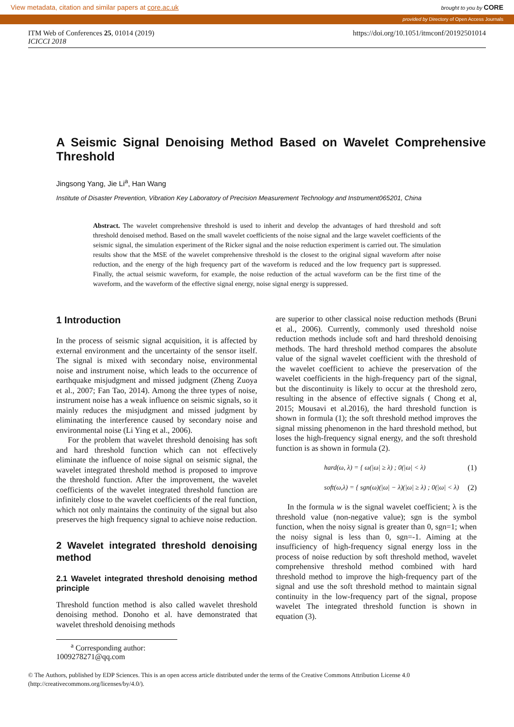View metadata, citation and similar papers at core.ac.uk brought to you by CORE
provided by Directory of Open Access Journals
ITM Web of Conferences 25, 01014 (2019)
ICICCI 2018 https://doi.org/10.1051/itmconf/20192501014
A Seismic Signal Denoising Method Based on Wavelet Comprehensive Threshold
Jingsong Yang, Jie Li<sup>a</sup>, Han Wang
Institute of Disaster Prevention, Vibration Key Laboratory of Precision Measurement Technology and Instrument065201, China
Abstract. The wavelet comprehensive threshold is used to inherit and develop the advantages of hard threshold and soft threshold denoised method. Based on the small wavelet coefficients of the noise signal and the large wavelet coefficients of the seismic signal, the simulation experiment of the Ricker signal and the noise reduction experiment is carried out. The simulation results show that the MSE of the wavelet comprehensive threshold is the closest to the original signal waveform after noise reduction, and the energy of the high frequency part of the waveform is reduced and the low frequency part is suppressed. Finally, the actual seismic waveform, for example, the noise reduction of the actual waveform can be the first time of the waveform, and the waveform of the effective signal energy, noise signal energy is suppressed.
1 Introduction
In the process of seismic signal acquisition, it is affected by external environment and the uncertainty of the sensor itself. The signal is mixed with secondary noise, environmental noise and instrument noise, which leads to the occurrence of earthquake misjudgment and missed judgment (Zheng Zuoya et al., 2007; Fan Tao, 2014). Among the three types of noise, instrument noise has a weak influence on seismic signals, so it mainly reduces the misjudgment and missed judgment by eliminating the interference caused by secondary noise and environmental noise (Li Ying et al., 2006).
For the problem that wavelet threshold denoising has soft and hard threshold function which can not effectively eliminate the influence of noise signal on seismic signal, the wavelet integrated threshold method is proposed to improve the threshold function. After the improvement, the wavelet coefficients of the wavelet integrated threshold function are infinitely close to the wavelet coefficients of the real function, which not only maintains the continuity of the signal but also preserves the high frequency signal to achieve noise reduction.
2 Wavelet integrated threshold denoising method
2.1 Wavelet integrated threshold denoising method principle
Threshold function method is also called wavelet threshold denoising method. Donoho et al. have demonstrated that wavelet threshold denoising methods
are superior to other classical noise reduction methods (Bruni et al., 2006). Currently, commonly used threshold noise reduction methods include soft and hard threshold denoising methods. The hard threshold method compares the absolute value of the signal wavelet coefficient with the threshold of the wavelet coefficient to achieve the preservation of the wavelet coefficients in the high-frequency part of the signal, but the discontinuity is likely to occur at the threshold zero, resulting in the absence of effective signals ( Chong et al, 2015; Mousavi et al.2016), the hard threshold function is shown in formula (1); the soft threshold method improves the signal missing phenomenon in the hard threshold method, but loses the high-frequency signal energy, and the soft threshold function is as shown in formula (2).
hard(ω, λ) = { ω(|ω| ≥ λ) ; 0(|ω| < λ) (1)
soft(ω,λ) = { sgn(ω)(|ω| − λ)(|ω| ≥ λ) ; 0(|ω| < λ) (2)
In the formula w is the signal wavelet coefficient; λ is the threshold value (non-negative value); sgn is the symbol function, when the noisy signal is greater than 0, sgn=1; when the noisy signal is less than 0, sgn=-1. Aiming at the insufficiency of high-frequency signal energy loss in the process of noise reduction by soft threshold method, wavelet comprehensive threshold method combined with hard threshold method to improve the high-frequency part of the signal and use the soft threshold method to maintain signal continuity in the low-frequency part of the signal, propose wavelet The integrated threshold function is shown in equation (3).
<sup>a</sup> Corresponding author: 1009278271@qq.com
© The Authors, published by EDP Sciences. This is an open access article distributed under the terms of the Creative Commons Attribution License 4.0 (http://creativecommons.org/licenses/by/4.0/).